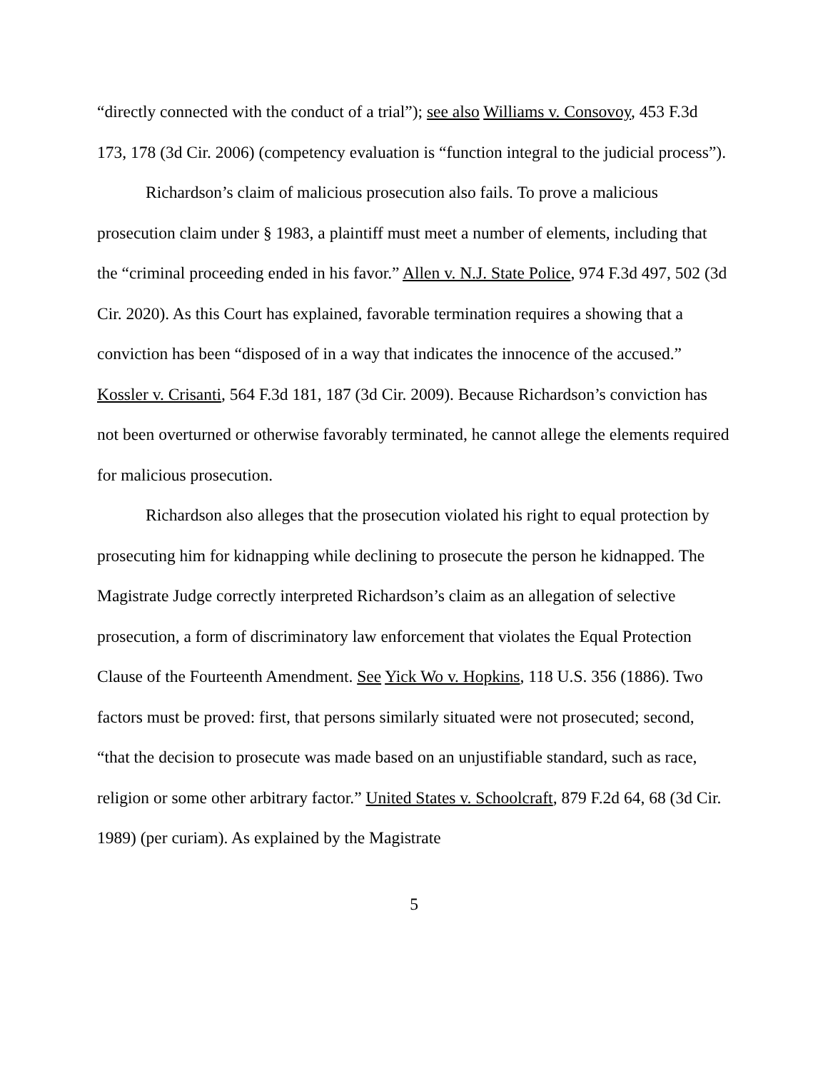“directly connected with the conduct of a trial”); see also Williams v. Consovoy, 453 F.3d 173, 178 (3d Cir. 2006) (competency evaluation is “function integral to the judicial process”).
Richardson’s claim of malicious prosecution also fails. To prove a malicious prosecution claim under § 1983, a plaintiff must meet a number of elements, including that the “criminal proceeding ended in his favor.” Allen v. N.J. State Police, 974 F.3d 497, 502 (3d Cir. 2020). As this Court has explained, favorable termination requires a showing that a conviction has been “disposed of in a way that indicates the innocence of the accused.” Kossler v. Crisanti, 564 F.3d 181, 187 (3d Cir. 2009). Because Richardson’s conviction has not been overturned or otherwise favorably terminated, he cannot allege the elements required for malicious prosecution.
Richardson also alleges that the prosecution violated his right to equal protection by prosecuting him for kidnapping while declining to prosecute the person he kidnapped. The Magistrate Judge correctly interpreted Richardson’s claim as an allegation of selective prosecution, a form of discriminatory law enforcement that violates the Equal Protection Clause of the Fourteenth Amendment. See Yick Wo v. Hopkins, 118 U.S. 356 (1886). Two factors must be proved: first, that persons similarly situated were not prosecuted; second, “that the decision to prosecute was made based on an unjustifiable standard, such as race, religion or some other arbitrary factor.” United States v. Schoolcraft, 879 F.2d 64, 68 (3d Cir. 1989) (per curiam). As explained by the Magistrate
5